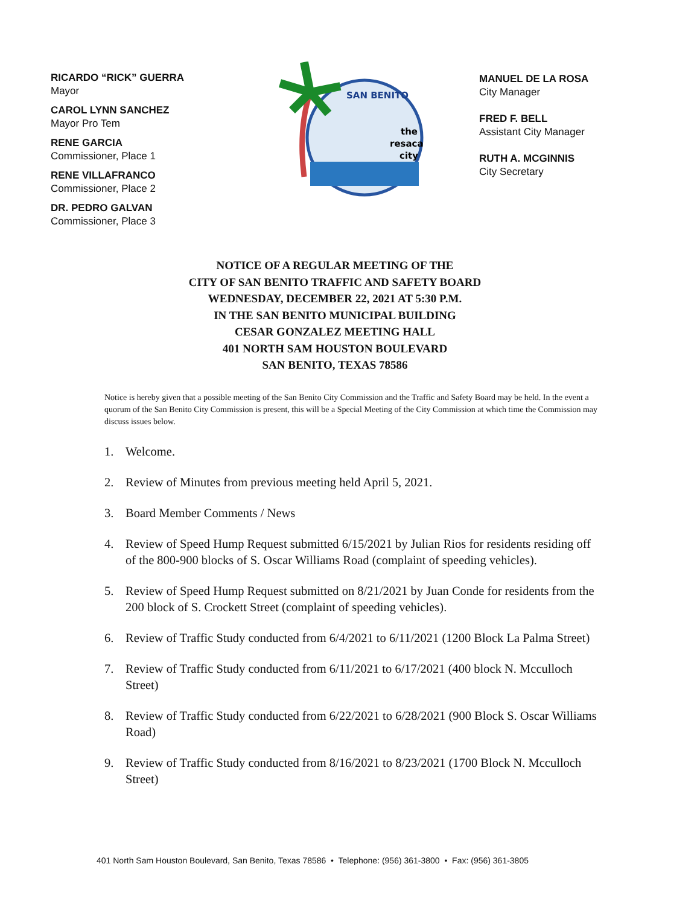RICARDO “RICK” GUERRA
Mayor
CAROL LYNN SANCHEZ
Mayor Pro Tem
RENE GARCIA
Commissioner, Place 1
RENE VILLAFRANCO
Commissioner, Place 2
DR. PEDRO GALVAN
Commissioner, Place 3
SAN BENITO
the
resaca
city
MANUEL DE LA ROSA
City Manager
FRED F. BELL
Assistant City Manager
RUTH A. MCGINNIS
City Secretary
NOTICE OF A REGULAR MEETING OF THE
CITY OF SAN BENITO TRAFFIC AND SAFETY BOARD
WEDNESDAY, DECEMBER 22, 2021 AT 5:30 P.M.
IN THE SAN BENITO MUNICIPAL BUILDING
CESAR GONZALEZ MEETING HALL
401 NORTH SAM HOUSTON BOULEVARD
SAN BENITO, TEXAS 78586
Notice is hereby given that a possible meeting of the San Benito City Commission and the Traffic and Safety Board may be held. In the event a quorum of the San Benito City Commission is present, this will be a Special Meeting of the City Commission at which time the Commission may discuss issues below.
1. Welcome.
2. Review of Minutes from previous meeting held April 5, 2021.
3. Board Member Comments / News
4. Review of Speed Hump Request submitted 6/15/2021 by Julian Rios for residents residing off of the 800-900 blocks of S. Oscar Williams Road (complaint of speeding vehicles).
5. Review of Speed Hump Request submitted on 8/21/2021 by Juan Conde for residents from the 200 block of S. Crockett Street (complaint of speeding vehicles).
6. Review of Traffic Study conducted from 6/4/2021 to 6/11/2021 (1200 Block La Palma Street)
7. Review of Traffic Study conducted from 6/11/2021 to 6/17/2021 (400 block N. Mcculloch Street)
8. Review of Traffic Study conducted from 6/22/2021 to 6/28/2021 (900 Block S. Oscar Williams Road)
9. Review of Traffic Study conducted from 8/16/2021 to 8/23/2021 (1700 Block N. Mcculloch Street)
401 North Sam Houston Boulevard, San Benito, Texas 78586 • Telephone: (956) 361-3800 • Fax: (956) 361-3805